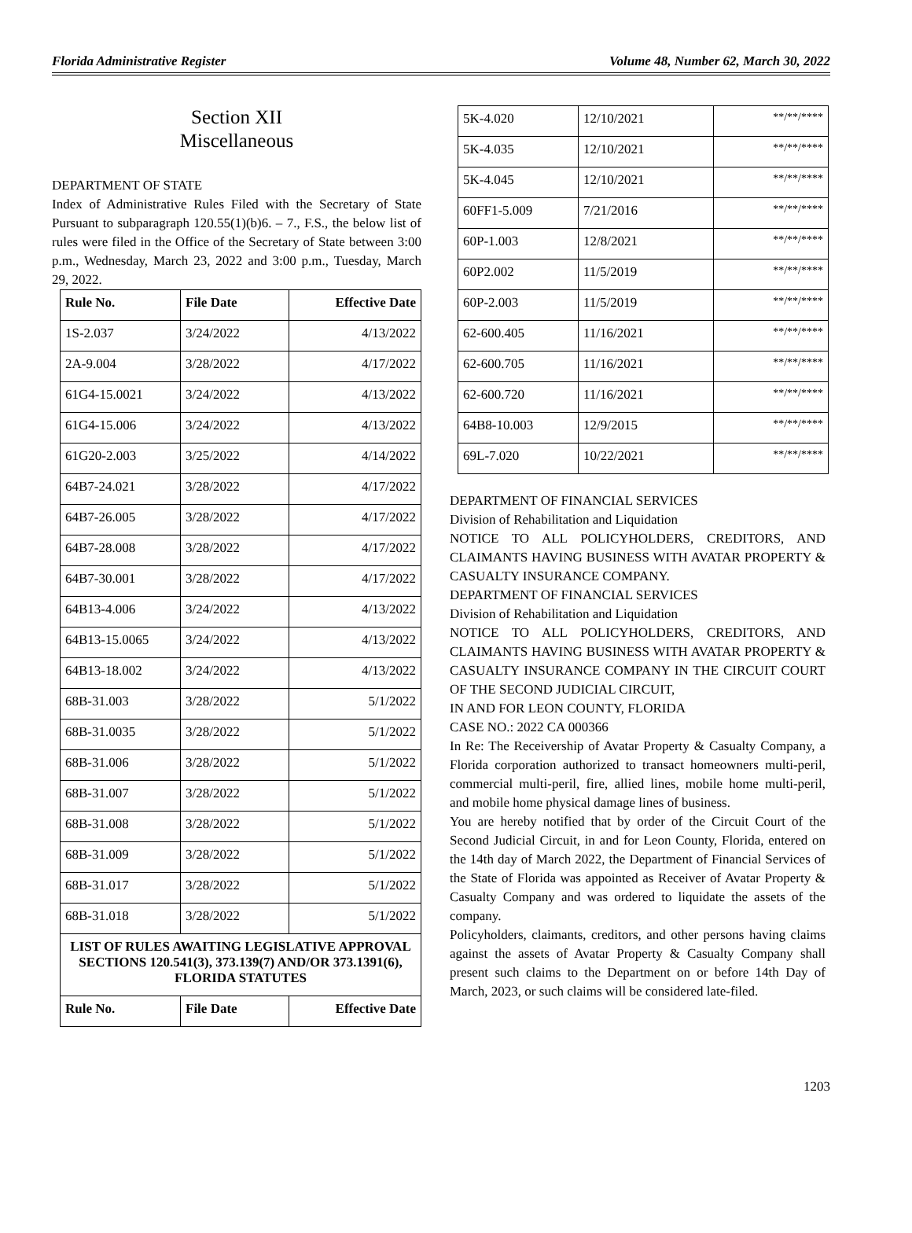Florida Administrative Register Volume 48, Number 62, March 30, 2022
Section XII
Miscellaneous
DEPARTMENT OF STATE
Index of Administrative Rules Filed with the Secretary of State Pursuant to subparagraph 120.55(1)(b)6. – 7., F.S., the below list of rules were filed in the Office of the Secretary of State between 3:00 p.m., Wednesday, March 23, 2022 and 3:00 p.m., Tuesday, March 29, 2022.
| Rule No. | File Date | Effective Date |
| --- | --- | --- |
| 1S-2.037 | 3/24/2022 | 4/13/2022 |
| 2A-9.004 | 3/28/2022 | 4/17/2022 |
| 61G4-15.0021 | 3/24/2022 | 4/13/2022 |
| 61G4-15.006 | 3/24/2022 | 4/13/2022 |
| 61G20-2.003 | 3/25/2022 | 4/14/2022 |
| 64B7-24.021 | 3/28/2022 | 4/17/2022 |
| 64B7-26.005 | 3/28/2022 | 4/17/2022 |
| 64B7-28.008 | 3/28/2022 | 4/17/2022 |
| 64B7-30.001 | 3/28/2022 | 4/17/2022 |
| 64B13-4.006 | 3/24/2022 | 4/13/2022 |
| 64B13-15.0065 | 3/24/2022 | 4/13/2022 |
| 64B13-18.002 | 3/24/2022 | 4/13/2022 |
| 68B-31.003 | 3/28/2022 | 5/1/2022 |
| 68B-31.0035 | 3/28/2022 | 5/1/2022 |
| 68B-31.006 | 3/28/2022 | 5/1/2022 |
| 68B-31.007 | 3/28/2022 | 5/1/2022 |
| 68B-31.008 | 3/28/2022 | 5/1/2022 |
| 68B-31.009 | 3/28/2022 | 5/1/2022 |
| 68B-31.017 | 3/28/2022 | 5/1/2022 |
| 68B-31.018 | 3/28/2022 | 5/1/2022 |
| LIST OF RULES AWAITING LEGISLATIVE APPROVAL SECTIONS 120.541(3), 373.139(7) AND/OR 373.1391(6), FLORIDA STATUTES | | |
| Rule No. | File Date | Effective Date |
| 5K-4.020 | 12/10/2021 | **/**/**** |
| 5K-4.035 | 12/10/2021 | **/**/**** |
| 5K-4.045 | 12/10/2021 | **/**/**** |
| 60FF1-5.009 | 7/21/2016 | **/**/**** |
| 60P-1.003 | 12/8/2021 | **/**/**** |
| 60P2.002 | 11/5/2019 | **/**/**** |
| 60P-2.003 | 11/5/2019 | **/**/**** |
| 62-600.405 | 11/16/2021 | **/**/**** |
| 62-600.705 | 11/16/2021 | **/**/**** |
| 62-600.720 | 11/16/2021 | **/**/**** |
| 64B8-10.003 | 12/9/2015 | **/**/**** |
| 69L-7.020 | 10/22/2021 | **/**/**** |
DEPARTMENT OF FINANCIAL SERVICES
Division of Rehabilitation and Liquidation
NOTICE TO ALL POLICYHOLDERS, CREDITORS, AND CLAIMANTS HAVING BUSINESS WITH AVATAR PROPERTY & CASUALTY INSURANCE COMPANY.
DEPARTMENT OF FINANCIAL SERVICES
Division of Rehabilitation and Liquidation
NOTICE TO ALL POLICYHOLDERS, CREDITORS, AND CLAIMANTS HAVING BUSINESS WITH AVATAR PROPERTY & CASUALTY INSURANCE COMPANY IN THE CIRCUIT COURT OF THE SECOND JUDICIAL CIRCUIT,
IN AND FOR LEON COUNTY, FLORIDA
CASE NO.: 2022 CA 000366
In Re: The Receivership of Avatar Property & Casualty Company, a Florida corporation authorized to transact homeowners multi-peril, commercial multi-peril, fire, allied lines, mobile home multi-peril, and mobile home physical damage lines of business.
You are hereby notified that by order of the Circuit Court of the Second Judicial Circuit, in and for Leon County, Florida, entered on the 14th day of March 2022, the Department of Financial Services of the State of Florida was appointed as Receiver of Avatar Property & Casualty Company and was ordered to liquidate the assets of the company.
Policyholders, claimants, creditors, and other persons having claims against the assets of Avatar Property & Casualty Company shall present such claims to the Department on or before 14th Day of March, 2023, or such claims will be considered late-filed.
1203